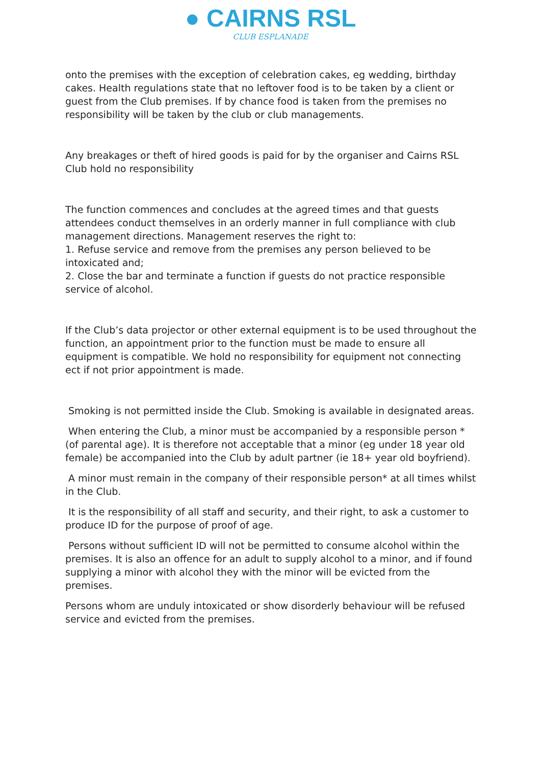● CAIRNS RSL
CLUB ESPLANADE
onto the premises with the exception of celebration cakes, eg wedding, birthday cakes. Health regulations state that no leftover food is to be taken by a client or guest from the Club premises. If by chance food is taken from the premises no responsibility will be taken by the club or club managements.
Any breakages or theft of hired goods is paid for by the organiser and Cairns RSL Club hold no responsibility
The function commences and concludes at the agreed times and that guests attendees conduct themselves in an orderly manner in full compliance with club management directions. Management reserves the right to:
1. Refuse service and remove from the premises any person believed to be intoxicated and;
2. Close the bar and terminate a function if guests do not practice responsible service of alcohol.
If the Club’s data projector or other external equipment is to be used throughout the function, an appointment prior to the function must be made to ensure all equipment is compatible. We hold no responsibility for equipment not connecting ect if not prior appointment is made.
Smoking is not permitted inside the Club. Smoking is available in designated areas.
When entering the Club, a minor must be accompanied by a responsible person * (of parental age). It is therefore not acceptable that a minor (eg under 18 year old female) be accompanied into the Club by adult partner (ie 18+ year old boyfriend).
A minor must remain in the company of their responsible person* at all times whilst in the Club.
It is the responsibility of all staff and security, and their right, to ask a customer to produce ID for the purpose of proof of age.
Persons without sufficient ID will not be permitted to consume alcohol within the premises. It is also an offence for an adult to supply alcohol to a minor, and if found supplying a minor with alcohol they with the minor will be evicted from the premises.
Persons whom are unduly intoxicated or show disorderly behaviour will be refused service and evicted from the premises.